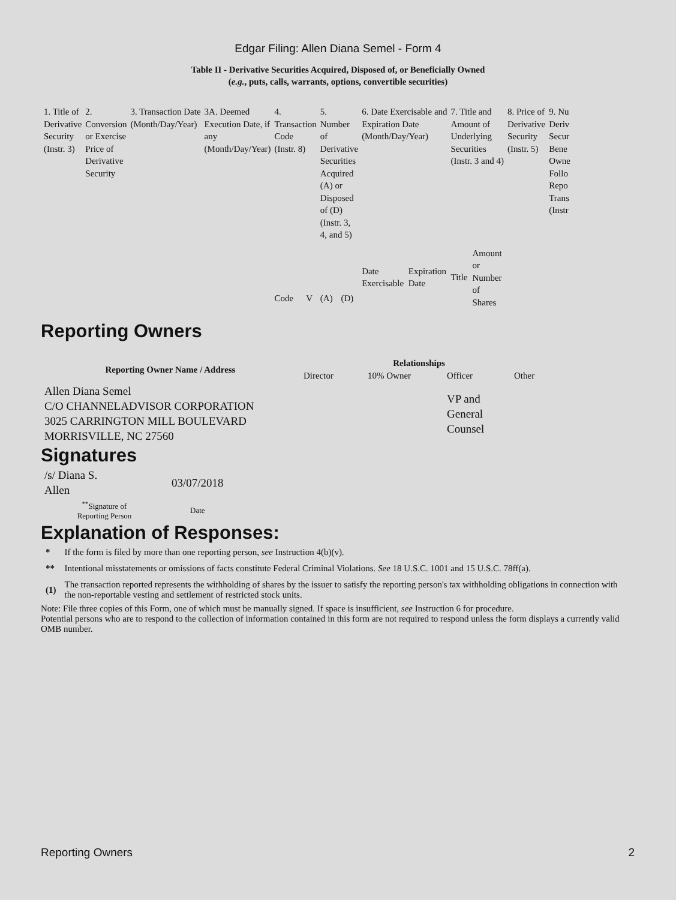Edgar Filing: Allen Diana Semel - Form 4
Table II - Derivative Securities Acquired, Disposed of, or Beneficially Owned
(e.g., puts, calls, warrants, options, convertible securities)
| 1. Title of Derivative Security (Instr. 3) | 2. Conversion or Exercise Price of Derivative Security | 3. Transaction Date (Month/Day/Year) | 3A. Deemed Execution Date, if any (Month/Day/Year) | 4. Transaction Code (Instr. 8) | | 5. Number of Derivative Securities Acquired (A) or Disposed of (D) (Instr. 3, 4, and 5) | | 6. Date Exercisable and Expiration Date (Month/Day/Year) | | 7. Title and Amount of Underlying Securities (Instr. 3 and 4) | | 8. Price of Derivative Security (Instr. 5) | 9. Nu Deriv Secur Bene Owne Follo Repo Trans (Instr |
| | | | | Code | V | (A) | (D) | Date Exercisable | Expiration Date | Title | Amount or Number of Shares | | |
Reporting Owners
| Reporting Owner Name / Address | Relationships | | | |
| --- | --- | --- | --- | --- |
| | Director | 10% Owner | Officer | Other |
| Allen Diana Semel C/O CHANNELADVISOR CORPORATION 3025 CARRINGTON MILL BOULEVARD MORRISVILLE, NC 27560 | | | VP and General Counsel | |
Signatures
| /s/ Diana S. Allen | 03/07/2018 |
| <sup>**</sup> Signature of Reporting Person | Date |
Explanation of Responses:
| * | If the form is filed by more than one reporting person, see Instruction 4(b)(v). |
| ** | Intentional misstatements or omissions of facts constitute Federal Criminal Violations. See 18 U.S.C. 1001 and 15 U.S.C. 78ff(a). |
| (1) | The transaction reported represents the withholding of shares by the issuer to satisfy the reporting person's tax withholding obligations in connection with the non-reportable vesting and settlement of restricted stock units. |
Note: File three copies of this Form, one of which must be manually signed. If space is insufficient, see Instruction 6 for procedure.
Potential persons who are to respond to the collection of information contained in this form are not required to respond unless the form displays a currently valid OMB number.
Reporting Owners 2